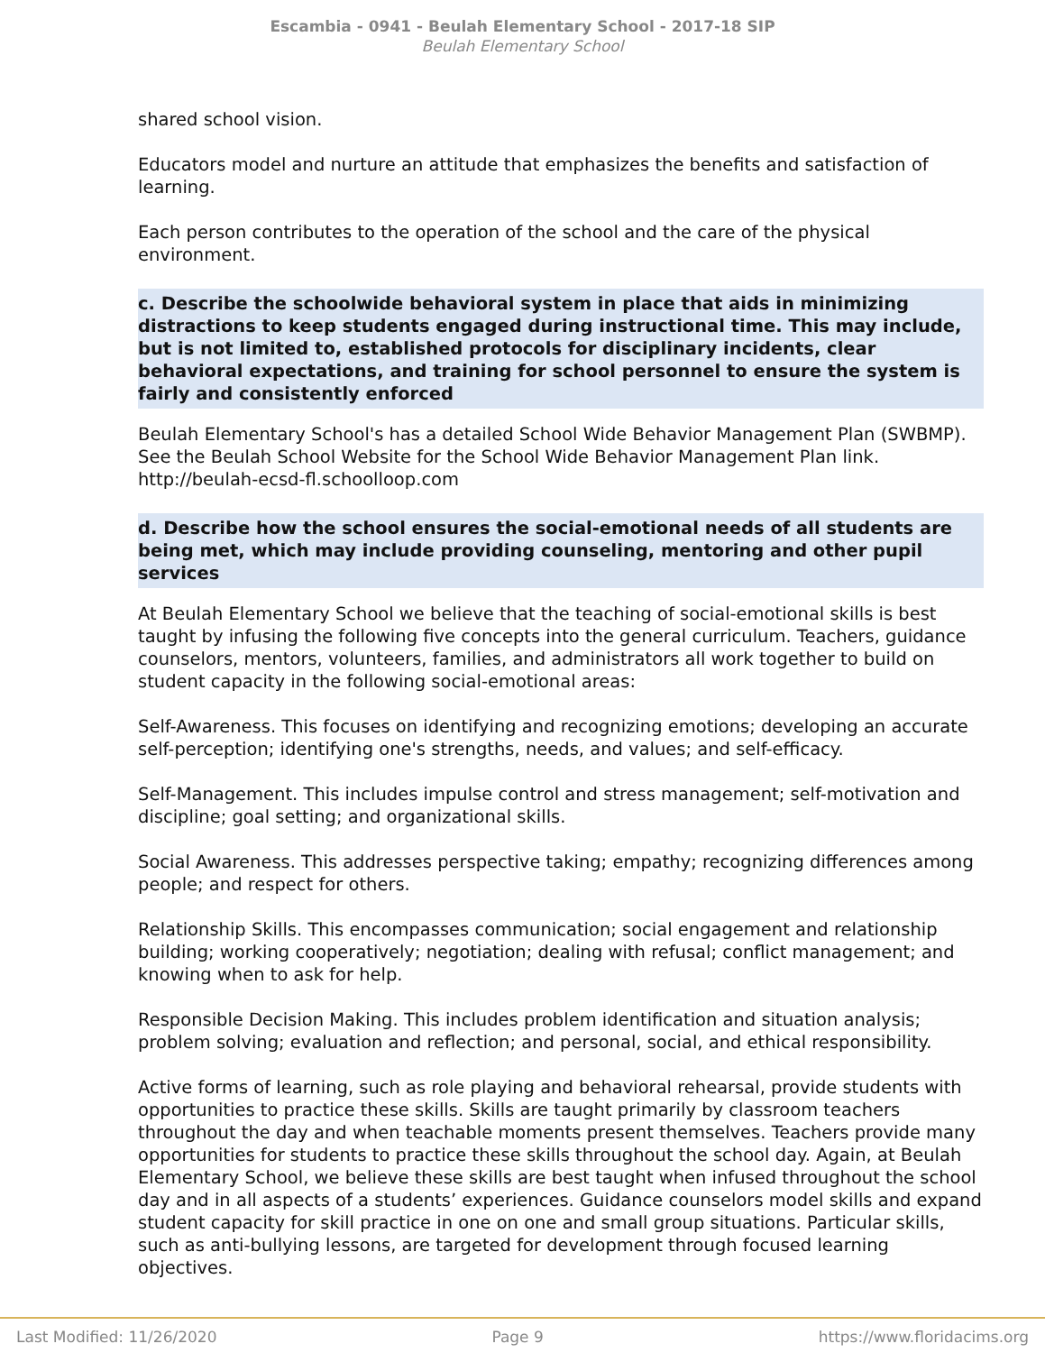Escambia - 0941 - Beulah Elementary School - 2017-18 SIP
Beulah Elementary School
shared school vision.
Educators model and nurture an attitude that emphasizes the benefits and satisfaction of learning.
Each person contributes to the operation of the school and the care of the physical environment.
c. Describe the schoolwide behavioral system in place that aids in minimizing distractions to keep students engaged during instructional time. This may include, but is not limited to, established protocols for disciplinary incidents, clear behavioral expectations, and training for school personnel to ensure the system is fairly and consistently enforced
Beulah Elementary School's has a detailed School Wide Behavior Management Plan (SWBMP).
See the Beulah School Website for the School Wide Behavior Management Plan link.
http://beulah-ecsd-fl.schoolloop.com
d. Describe how the school ensures the social-emotional needs of all students are being met, which may include providing counseling, mentoring and other pupil services
At Beulah Elementary School we believe that the teaching of social-emotional skills is best taught by infusing the following five concepts into the general curriculum. Teachers, guidance counselors, mentors, volunteers, families, and administrators all work together to build on student capacity in the following social-emotional areas:
Self-Awareness. This focuses on identifying and recognizing emotions; developing an accurate self-perception; identifying one's strengths, needs, and values; and self-efficacy.
Self-Management. This includes impulse control and stress management; self-motivation and discipline; goal setting; and organizational skills.
Social Awareness. This addresses perspective taking; empathy; recognizing differences among people; and respect for others.
Relationship Skills. This encompasses communication; social engagement and relationship building; working cooperatively; negotiation; dealing with refusal; conflict management; and knowing when to ask for help.
Responsible Decision Making. This includes problem identification and situation analysis; problem solving; evaluation and reflection; and personal, social, and ethical responsibility.
Active forms of learning, such as role playing and behavioral rehearsal, provide students with opportunities to practice these skills. Skills are taught primarily by classroom teachers throughout the day and when teachable moments present themselves. Teachers provide many opportunities for students to practice these skills throughout the school day. Again, at Beulah Elementary School, we believe these skills are best taught when infused throughout the school day and in all aspects of a students’ experiences. Guidance counselors model skills and expand student capacity for skill practice in one on one and small group situations. Particular skills, such as anti-bullying lessons, are targeted for development through focused learning objectives.
Last Modified: 11/26/2020 Page 9 https://www.floridacims.org